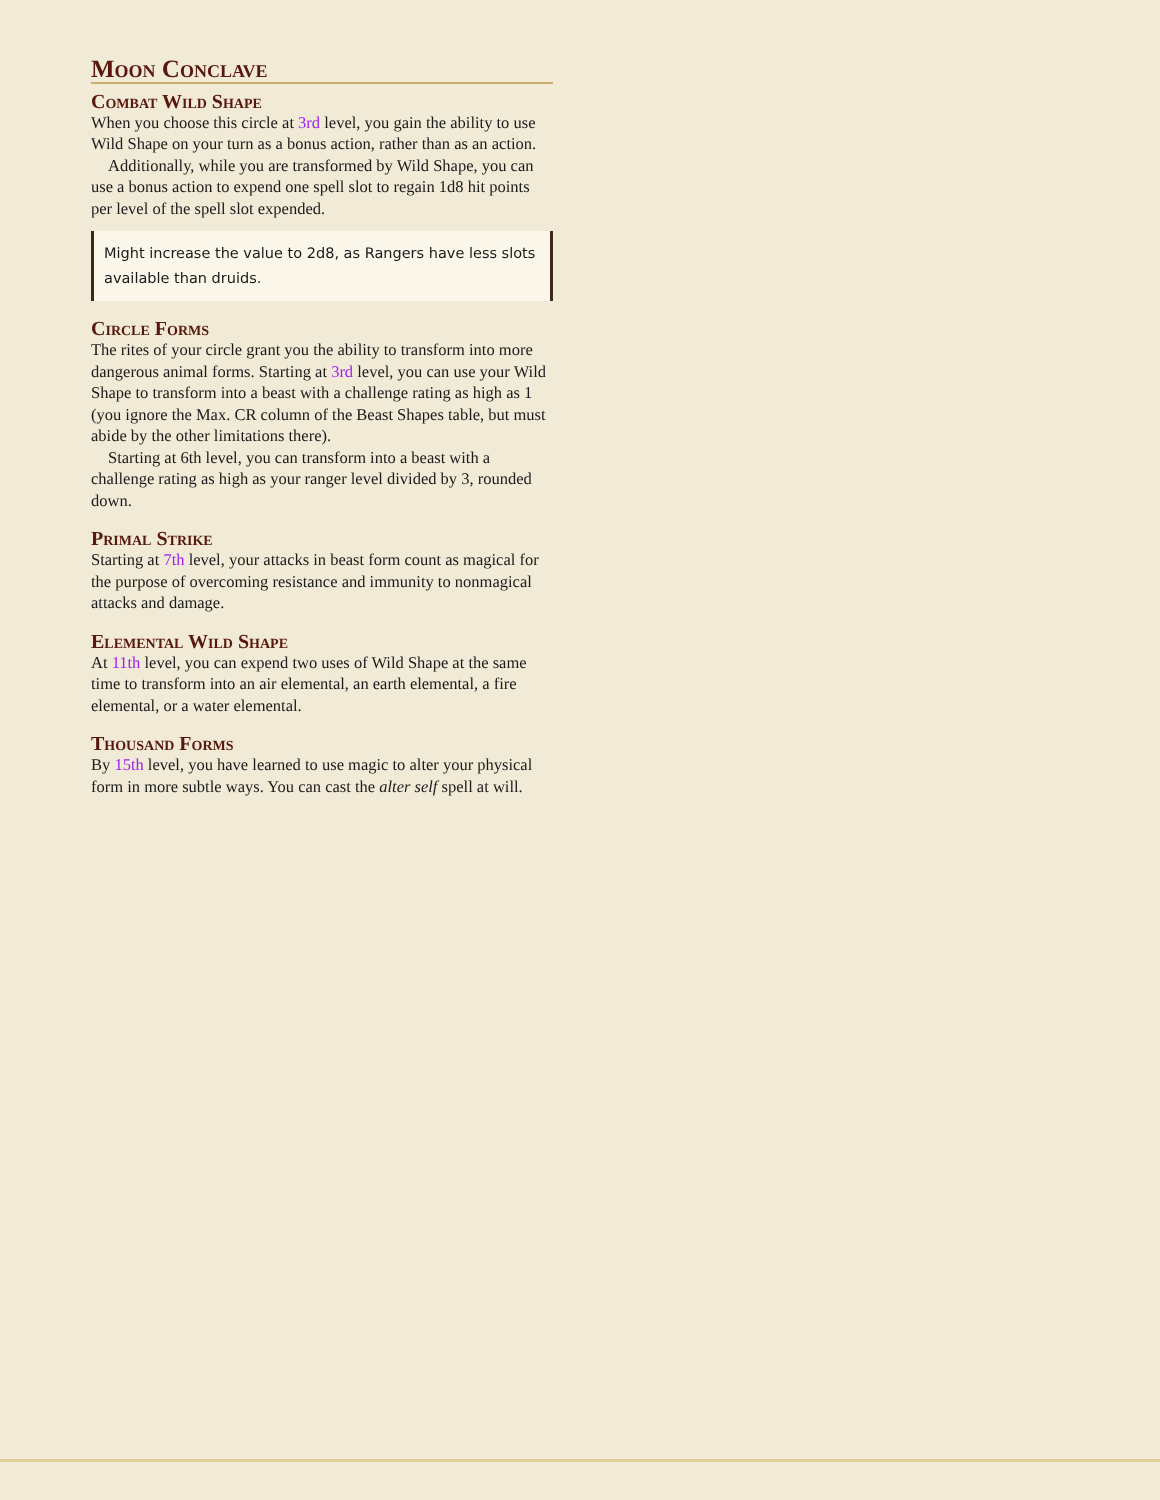Moon Conclave
Combat Wild Shape
When you choose this circle at 3rd level, you gain the ability to use Wild Shape on your turn as a bonus action, rather than as an action.
Additionally, while you are transformed by Wild Shape, you can use a bonus action to expend one spell slot to regain 1d8 hit points per level of the spell slot expended.
Might increase the value to 2d8, as Rangers have less slots available than druids.
Circle Forms
The rites of your circle grant you the ability to transform into more dangerous animal forms. Starting at 3rd level, you can use your Wild Shape to transform into a beast with a challenge rating as high as 1 (you ignore the Max. CR column of the Beast Shapes table, but must abide by the other limitations there).
Starting at 6th level, you can transform into a beast with a challenge rating as high as your ranger level divided by 3, rounded down.
Primal Strike
Starting at 7th level, your attacks in beast form count as magical for the purpose of overcoming resistance and immunity to nonmagical attacks and damage.
Elemental Wild Shape
At 11th level, you can expend two uses of Wild Shape at the same time to transform into an air elemental, an earth elemental, a fire elemental, or a water elemental.
Thousand Forms
By 15th level, you have learned to use magic to alter your physical form in more subtle ways. You can cast the alter self spell at will.